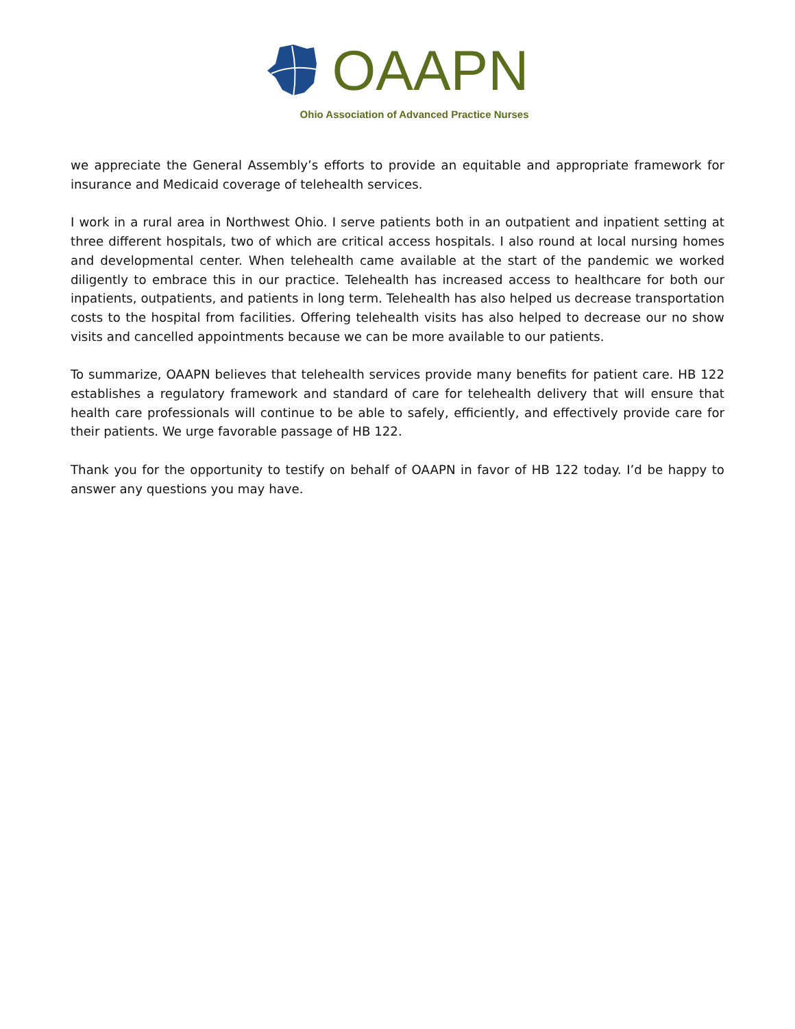OAAPN
Ohio Association of Advanced Practice Nurses
we appreciate the General Assembly’s efforts to provide an equitable and appropriate framework for insurance and Medicaid coverage of telehealth services.
I work in a rural area in Northwest Ohio. I serve patients both in an outpatient and inpatient setting at three different hospitals, two of which are critical access hospitals. I also round at local nursing homes and developmental center. When telehealth came available at the start of the pandemic we worked diligently to embrace this in our practice. Telehealth has increased access to healthcare for both our inpatients, outpatients, and patients in long term. Telehealth has also helped us decrease transportation costs to the hospital from facilities. Offering telehealth visits has also helped to decrease our no show visits and cancelled appointments because we can be more available to our patients.
To summarize, OAAPN believes that telehealth services provide many benefits for patient care. HB 122 establishes a regulatory framework and standard of care for telehealth delivery that will ensure that health care professionals will continue to be able to safely, efficiently, and effectively provide care for their patients. We urge favorable passage of HB 122.
Thank you for the opportunity to testify on behalf of OAAPN in favor of HB 122 today. I’d be happy to answer any questions you may have.